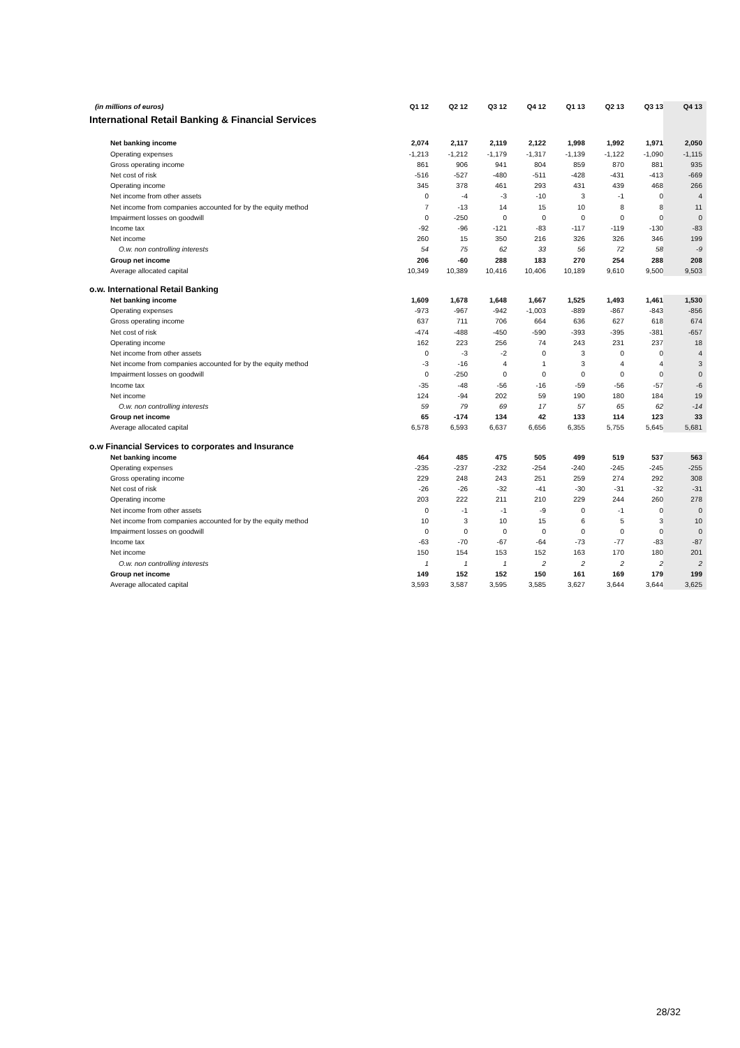| (in millions of euros) | Q1 12 | Q2 12 | Q3 12 | Q4 12 | | Q1 13 | Q2 13 | Q3 13 | Q4 13 |
| --- | --- | --- | --- | --- | --- | --- | --- | --- | --- |
| International Retail Banking & Financial Services | | | | | | | | | |
| Net banking income | 2,074 | 2,117 | 2,119 | 2,122 | | 1,998 | 1,992 | 1,971 | 2,050 |
| Operating expenses | -1,213 | -1,212 | -1,179 | -1,317 | | -1,139 | -1,122 | -1,090 | -1,115 |
| Gross operating income | 861 | 906 | 941 | 804 | | 859 | 870 | 881 | 935 |
| Net cost of risk | -516 | -527 | -480 | -511 | | -428 | -431 | -413 | -669 |
| Operating income | 345 | 378 | 461 | 293 | | 431 | 439 | 468 | 266 |
| Net income from other assets | 0 | -4 | -3 | -10 | | 3 | -1 | 0 | 4 |
| Net income from companies accounted for by the equity method | 7 | -13 | 14 | 15 | | 10 | 8 | 8 | 11 |
| Impairment losses on goodwill | 0 | -250 | 0 | 0 | | 0 | 0 | 0 | 0 |
| Income tax | -92 | -96 | -121 | -83 | | -117 | -119 | -130 | -83 |
| Net income | 260 | 15 | 350 | 216 | | 326 | 326 | 346 | 199 |
| O.w. non controlling interests | 54 | 75 | 62 | 33 | | 56 | 72 | 58 | -9 |
| Group net income | 206 | -60 | 288 | 183 | | 270 | 254 | 288 | 208 |
| Average allocated capital | 10,349 | 10,389 | 10,416 | 10,406 | | 10,189 | 9,610 | 9,500 | 9,503 |
| o.w. International Retail Banking | | | | | | | | | |
| Net banking income | 1,609 | 1,678 | 1,648 | 1,667 | | 1,525 | 1,493 | 1,461 | 1,530 |
| Operating expenses | -973 | -967 | -942 | -1,003 | | -889 | -867 | -843 | -856 |
| Gross operating income | 637 | 711 | 706 | 664 | | 636 | 627 | 618 | 674 |
| Net cost of risk | -474 | -488 | -450 | -590 | | -393 | -395 | -381 | -657 |
| Operating income | 162 | 223 | 256 | 74 | | 243 | 231 | 237 | 18 |
| Net income from other assets | 0 | -3 | -2 | 0 | | 3 | 0 | 0 | 4 |
| Net income from companies accounted for by the equity method | -3 | -16 | 4 | 1 | | 3 | 4 | 4 | 3 |
| Impairment losses on goodwill | 0 | -250 | 0 | 0 | | 0 | 0 | 0 | 0 |
| Income tax | -35 | -48 | -56 | -16 | | -59 | -56 | -57 | -6 |
| Net income | 124 | -94 | 202 | 59 | | 190 | 180 | 184 | 19 |
| O.w. non controlling interests | 59 | 79 | 69 | 17 | | 57 | 65 | 62 | -14 |
| Group net income | 65 | -174 | 134 | 42 | | 133 | 114 | 123 | 33 |
| Average allocated capital | 6,578 | 6,593 | 6,637 | 6,656 | | 6,355 | 5,755 | 5,645 | 5,681 |
| o.w Financial Services to corporates and Insurance | | | | | | | | | |
| Net banking income | 464 | 485 | 475 | 505 | | 499 | 519 | 537 | 563 |
| Operating expenses | -235 | -237 | -232 | -254 | | -240 | -245 | -245 | -255 |
| Gross operating income | 229 | 248 | 243 | 251 | | 259 | 274 | 292 | 308 |
| Net cost of risk | -26 | -26 | -32 | -41 | | -30 | -31 | -32 | -31 |
| Operating income | 203 | 222 | 211 | 210 | | 229 | 244 | 260 | 278 |
| Net income from other assets | 0 | -1 | -1 | -9 | | 0 | -1 | 0 | 0 |
| Net income from companies accounted for by the equity method | 10 | 3 | 10 | 15 | | 6 | 5 | 3 | 10 |
| Impairment losses on goodwill | 0 | 0 | 0 | 0 | | 0 | 0 | 0 | 0 |
| Income tax | -63 | -70 | -67 | -64 | | -73 | -77 | -83 | -87 |
| Net income | 150 | 154 | 153 | 152 | | 163 | 170 | 180 | 201 |
| O.w. non controlling interests | 1 | 1 | 1 | 2 | | 2 | 2 | 2 | 2 |
| Group net income | 149 | 152 | 152 | 150 | | 161 | 169 | 179 | 199 |
| Average allocated capital | 3,593 | 3,587 | 3,595 | 3,585 | | 3,627 | 3,644 | 3,644 | 3,625 |
28/32